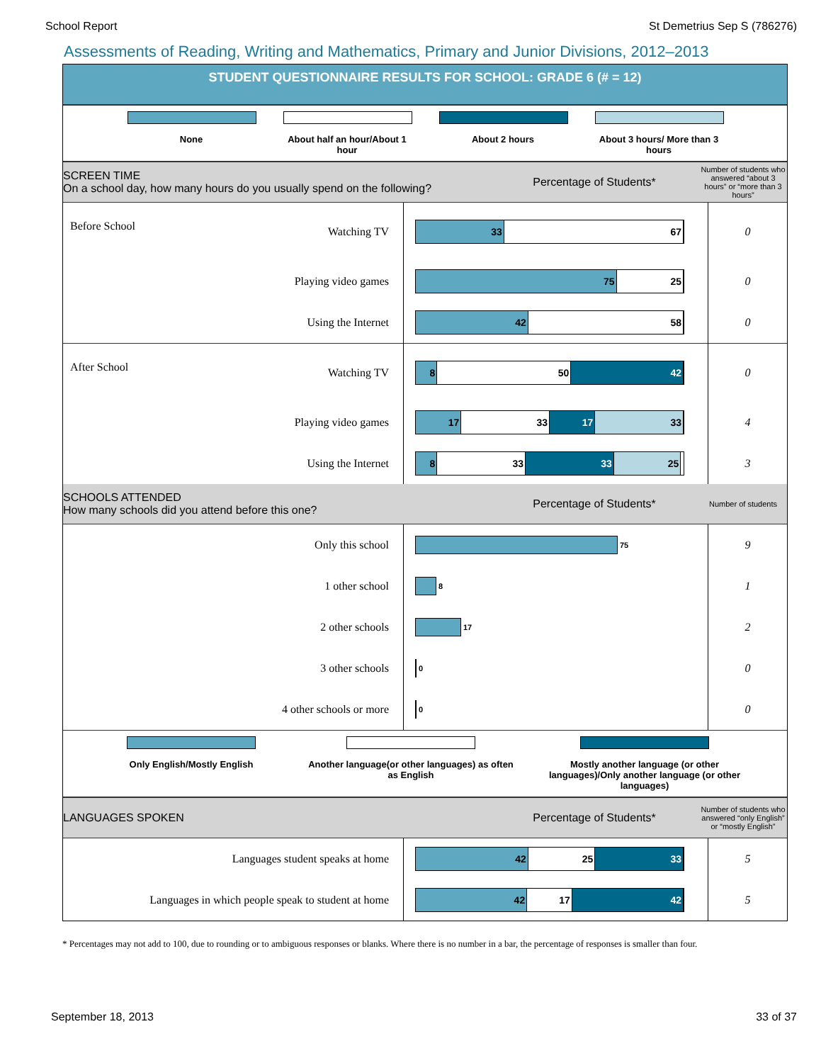School Report St Demetrius Sep S (786276)
Assessments of Reading, Writing and Mathematics, Primary and Junior Divisions, 2012–2013
STUDENT QUESTIONNAIRE RESULTS FOR SCHOOL: GRADE 6 (# = 12)
None About half an hour/About 1 hour
About 2 hours About 3 hours/ More than 3 hours
SCREEN TIME
On a school day, how many hours do you usually spend on the following?
Percentage of Students*
Number of students who answered “about 3 hours” or “more than 3 hours”
| Before School | Watching TV | 33 67 | 0 |
| | Playing video games | 75 25 | 0 |
| | Using the Internet | 42 58 | 0 |
| After School | Watching TV | 8 50 42 | 0 |
| | Playing video games | 17 33 17 33 | 4 |
| | Using the Internet | 8 33 33 25 | 3 |
SCHOOLS ATTENDED
How many schools did you attend before this one?
Percentage of Students*
Number of students
| | Only this school | 75 | 9 |
| | 1 other school | 8 | 1 |
| | 2 other schools | 17 | 2 |
| | 3 other schools | 0 | 0 |
| | 4 other schools or more | 0 | 0 |
Only English/Mostly English Another language(or other languages) as often as English
Mostly another language (or other languages)/Only another language (or other languages)
LANGUAGES SPOKEN Percentage of Students*
Number of students who answered “only English” or “mostly English”
| Languages student speaks at home | 42 25 33 | 5 |
| Languages in which people speak to student at home | 42 17 42 | 5 |
* Percentages may not add to 100, due to rounding or to ambiguous responses or blanks. Where there is no number in a bar, the percentage of responses is smaller than four.
September 18, 2013 33 of 37